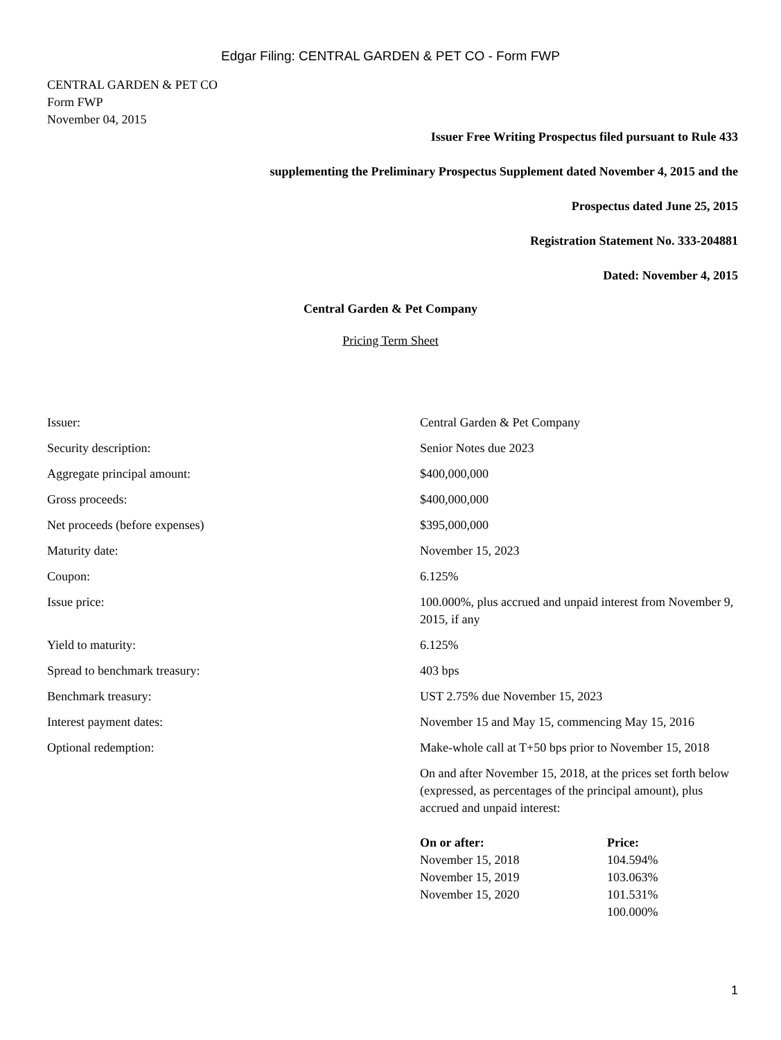Edgar Filing: CENTRAL GARDEN & PET CO - Form FWP
CENTRAL GARDEN & PET CO
Form FWP
November 04, 2015
Issuer Free Writing Prospectus filed pursuant to Rule 433
supplementing the Preliminary Prospectus Supplement dated November 4, 2015 and the
Prospectus dated June 25, 2015
Registration Statement No. 333-204881
Dated: November 4, 2015
Central Garden & Pet Company
Pricing Term Sheet
| Issuer: | Central Garden & Pet Company |
| Security description: | Senior Notes due 2023 |
| Aggregate principal amount: | $400,000,000 |
| Gross proceeds: | $400,000,000 |
| Net proceeds (before expenses) | $395,000,000 |
| Maturity date: | November 15, 2023 |
| Coupon: | 6.125% |
| Issue price: | 100.000%, plus accrued and unpaid interest from November 9, 2015, if any |
| Yield to maturity: | 6.125% |
| Spread to benchmark treasury: | 403 bps |
| Benchmark treasury: | UST 2.75% due November 15, 2023 |
| Interest payment dates: | November 15 and May 15, commencing May 15, 2016 |
| Optional redemption: | Make-whole call at T+50 bps prior to November 15, 2018 On and after November 15, 2018, at the prices set forth below (expressed, as percentages of the principal amount), plus accrued and unpaid interest: / On or after: / Price: / / --- / --- / / November 15, 2018 / 104.594% / / November 15, 2019 / 103.063% / / November 15, 2020 / 101.531% / / / 100.000% / |
1